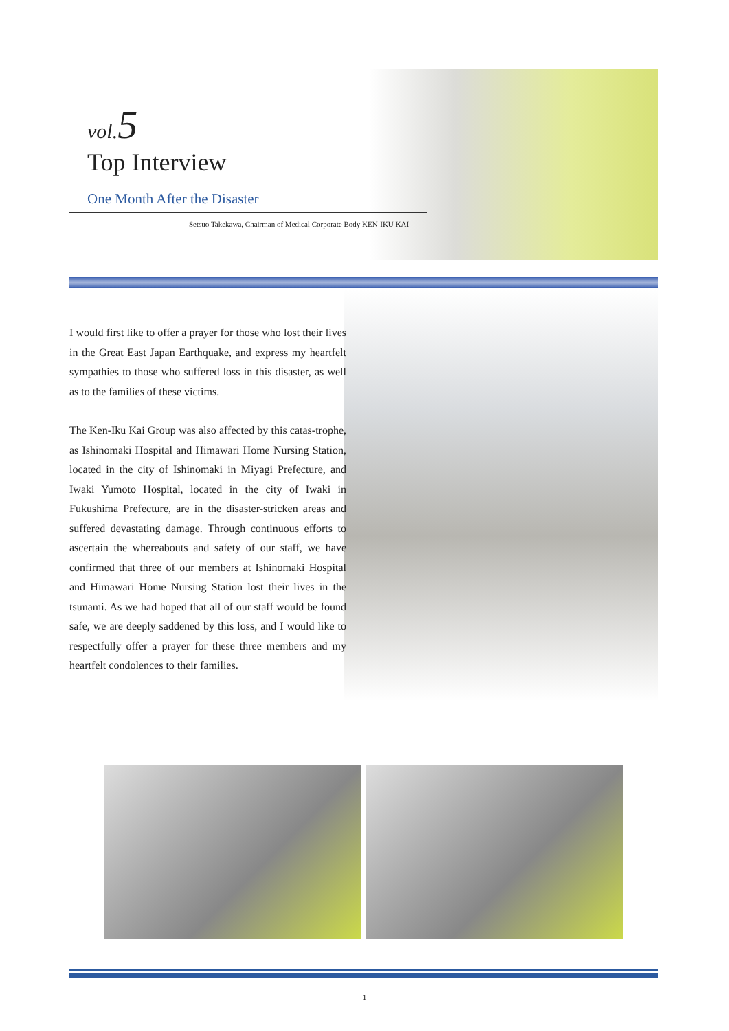vol.5
Top Interview
One Month After the Disaster
Setsuo Takekawa, Chairman of Medical Corporate Body KEN-IKU KAI
I would first like to offer a prayer for those who lost their lives in the Great East Japan Earthquake, and express my heartfelt sympathies to those who suffered loss in this disaster, as well as to the families of these victims.
The Ken-Iku Kai Group was also affected by this catas-trophe, as Ishinomaki Hospital and Himawari Home Nursing Station, located in the city of Ishinomaki in Miyagi Prefecture, and Iwaki Yumoto Hospital, located in the city of Iwaki in Fukushima Prefecture, are in the disaster-stricken areas and suffered devastating damage. Through continuous efforts to ascertain the whereabouts and safety of our staff, we have confirmed that three of our members at Ishinomaki Hospital and Himawari Home Nursing Station lost their lives in the tsunami. As we had hoped that all of our staff would be found safe, we are deeply saddened by this loss, and I would like to respectfully offer a prayer for these three members and my heartfelt condolences to their families.
1